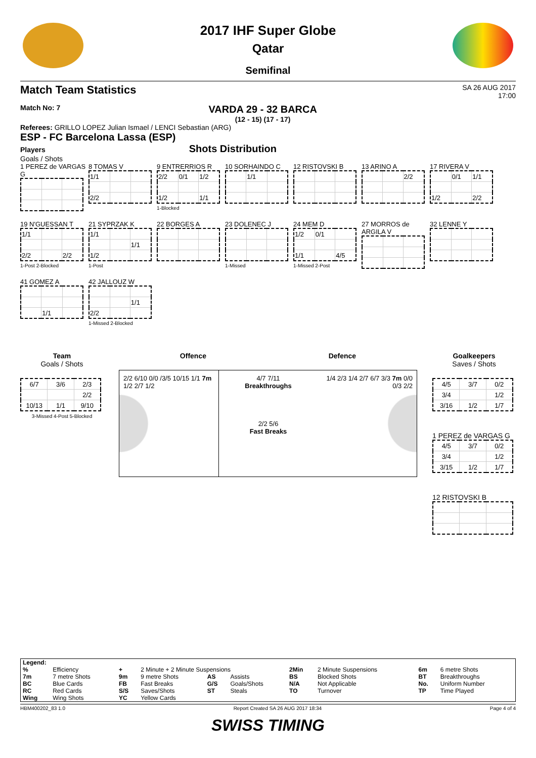2017 IHF Super Globe
Qatar
Semifinal
Match Team Statistics SA 26 AUG 2017
17:00
Match No: 7
VARDA 29 - 32 BARCA
(12 - 15) (17 - 17)
Referees: GRILLO LOPEZ Julian Ismael / LENCI Sebastian (ARG)
ESP - FC Barcelona Lassa (ESP)
Players Shots Distribution
Goals / Shots
1 PEREZ de VARGAS G
8 TOMAS V
| 1/1 | | |
| 2/2 | | |
9 ENTRERRIOS R
| 2/2 | 0/1 | 1/2 |
| 1/2 | | 1/1 |
1-Blocked
10 SORHAINDO C
| | 1/1 | |
12 RISTOVSKI B
13 ARINO A
| | | 2/2 |
17 RIVERA V
| | 0/1 | 1/1 |
| 1/2 | | 2/2 |
19 N'GUESSAN T
| 1/1 | | |
| 2/2 | | 2/2 |
1-Post 2-Blocked
21 SYPRZAK K
| 1/1 | | |
| | | 1/1 |
| 1/2 | | |
1-Post
22 BORGES A
23 DOLENEC J1-Missed
24 MEM D
| 1/2 | 0/1 | |
| 1/1 | | 4/5 |
1-Missed 2-Post
27 MORROS de ARGILA V
32 LENNE Y
41 GOMEZ A
| | 1/1 | |
42 JALLOUZ W
| | | 1/1 |
| 2/2 | | |
1-Missed 2-Blocked
Team
Goals / Shots
| 6/7 | 3/6 | 2/3 |
| | | 2/2 |
| 10/13 | 1/1 | 9/10 |
3-Missed 4-Post 5-Blocked
Offence Defence
2/2 6/10 0/0 /3/5 10/15 1/1 7m 1/2 2/7 1/2
4/7 7/11
Breakthroughs
2/2 5/6
Fast Breaks
1/4 2/3 1/4 2/7 6/7 3/3 7m 0/0 0/3 2/2
Goalkeepers
Saves / Shots
| 4/5 | 3/7 | 0/2 |
| 3/4 | | 1/2 |
| 3/16 | 1/2 | 1/7 |
1 PEREZ de VARGAS G
| 4/5 | 3/7 | 0/2 |
| 3/4 | | 1/2 |
| 3/15 | 1/2 | 1/7 |
12 RISTOVSKI B
| Legend: | | | | | | | | | |
| % | Efficiency | + | 2 Minute + 2 Minute Suspensions | | | 2Min | 2 Minute Suspensions | 6m | 6 metre Shots |
| 7m | 7 metre Shots | 9m | 9 metre Shots | AS | Assists | BS | Blocked Shots | BT | Breakthroughs |
| BC | Blue Cards | FB | Fast Breaks | G/S | Goals/Shots | N/A | Not Applicable | No. | Uniform Number |
| RC | Red Cards | S/S | Saves/Shots | ST | Steals | TO | Turnover | TP | Time Played |
| Wing | Wing Shots | YC | Yellow Cards | | | | | | |
HBM400202_83 1.0 Report Created SA 26 AUG 2017 18:34 Page 4 of 4
SWISS TIMING